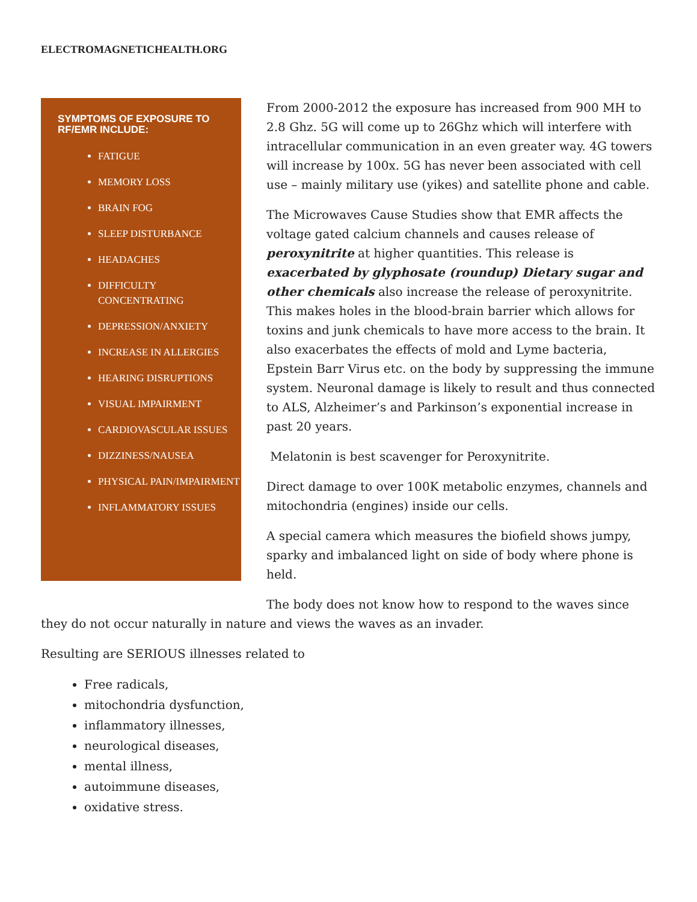ELECTROMAGNETICHEALTH.ORG
SYMPTOMS OF EXPOSURE TO RF/EMR INCLUDE:
FATIGUE
MEMORY LOSS
BRAIN FOG
SLEEP DISTURBANCE
HEADACHES
DIFFICULTY CONCENTRATING
DEPRESSION/ANXIETY
INCREASE IN ALLERGIES
HEARING DISRUPTIONS
VISUAL IMPAIRMENT
CARDIOVASCULAR ISSUES
DIZZINESS/NAUSEA
PHYSICAL PAIN/IMPAIRMENT
INFLAMMATORY ISSUES
From 2000-2012 the exposure has increased from 900 MH to 2.8 Ghz. 5G will come up to 26Ghz which will interfere with intracellular communication in an even greater way. 4G towers will increase by 100x. 5G has never been associated with cell use – mainly military use (yikes) and satellite phone and cable.
The Microwaves Cause Studies show that EMR affects the voltage gated calcium channels and causes release of peroxynitrite at higher quantities. This release is exacerbated by glyphosate (roundup) Dietary sugar and other chemicals also increase the release of peroxynitrite. This makes holes in the blood-brain barrier which allows for toxins and junk chemicals to have more access to the brain. It also exacerbates the effects of mold and Lyme bacteria, Epstein Barr Virus etc. on the body by suppressing the immune system. Neuronal damage is likely to result and thus connected to ALS, Alzheimer’s and Parkinson’s exponential increase in past 20 years.
Melatonin is best scavenger for Peroxynitrite.
Direct damage to over 100K metabolic enzymes, channels and mitochondria (engines) inside our cells.
A special camera which measures the biofield shows jumpy, sparky and imbalanced light on side of body where phone is held.
The body does not know how to respond to the waves since they do not occur naturally in nature and views the waves as an invader.
Resulting are SERIOUS illnesses related to
Free radicals,
mitochondria dysfunction,
inflammatory illnesses,
neurological diseases,
mental illness,
autoimmune diseases,
oxidative stress.